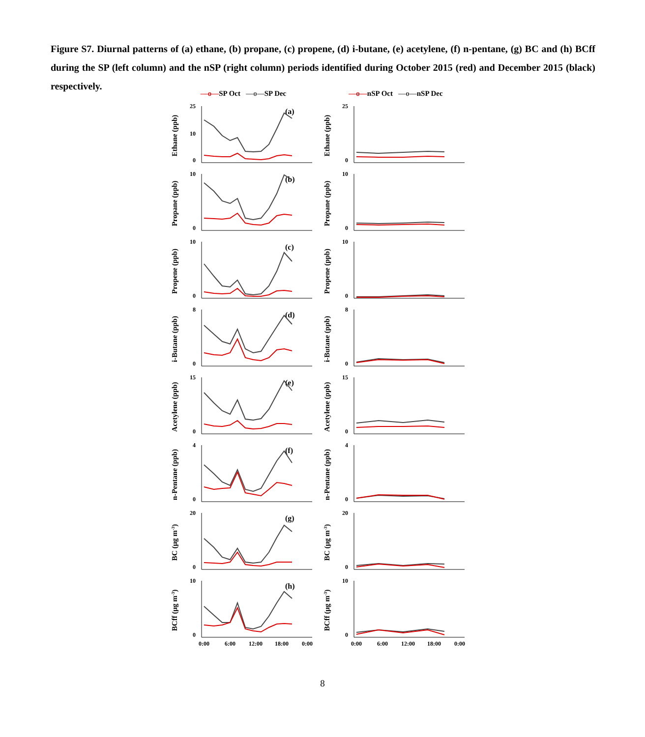Figure S7. Diurnal patterns of (a) ethane, (b) propane, (c) propene, (d) i-butane, (e) acetylene, (f) n-pentane, (g) BC and (h) BCff during the SP (left column) and the nSP (right column) periods identified during October 2015 (red) and December 2015 (black) respectively.
—o—SP Oct —o—SP Dec —o—nSP Oct —o—nSP Dec
Ethane (ppb)
25
0
10
(a)
Ethane (ppb)
25
0
Propane (ppb)
10
0
(b)
Propane (ppb)
10
0
Propene (ppb)
10
0
(c)
Propene (ppb)
10
0
i-Butane (ppb)
8
0
(d)
i-Butane (ppb)
8
0
Acetylene (ppb)
15
0
(e)
Acetylene (ppb)
15
0
n-Pentane (ppb)
4
0
(f)
n-Pentane (ppb)
4
0
BC (μg m-3)
20
0
(g)
BC (μg m-3)
20
0
BCff (μg m-3)
10
0
(h)
0:00
6:00
12:00
18:00
0:00
BCff (μg m-3)
10
0
0:00
6:00
12:00
18:00
0:00
8